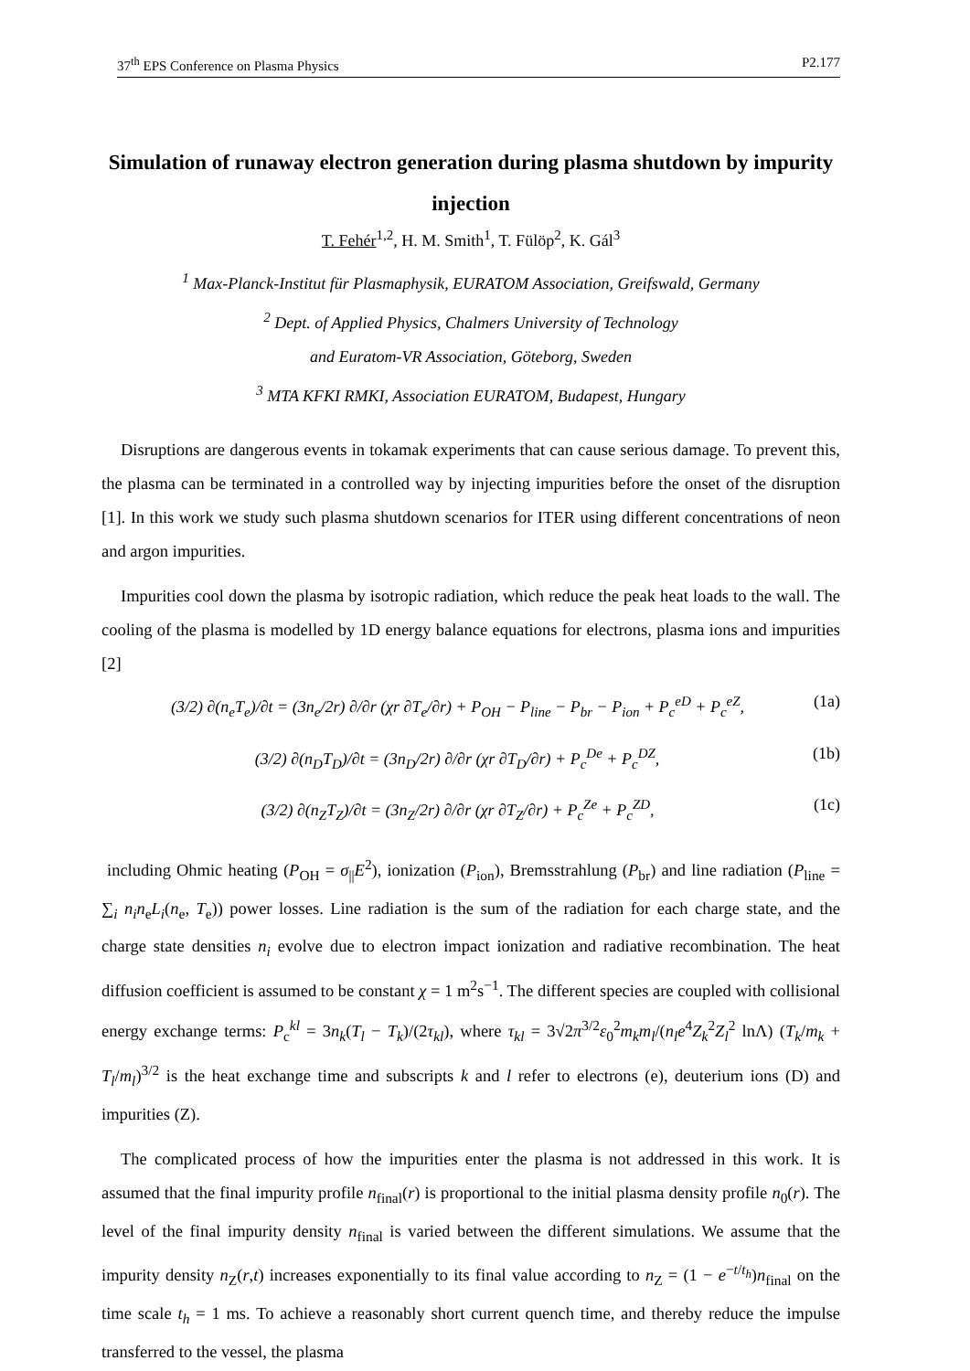37<sup>th</sup> EPS Conference on Plasma Physics P2.177
Simulation of runaway electron generation during plasma shutdown by impurity injection
T. Fehér<sup>1,2</sup>, H. M. Smith<sup>1</sup>, T. Fülöp<sup>2</sup>, K. Gál<sup>3</sup>
<sup>1</sup> Max-Planck-Institut für Plasmaphysik, EURATOM Association, Greifswald, Germany
<sup>2</sup> Dept. of Applied Physics, Chalmers University of Technology
and Euratom-VR Association, Göteborg, Sweden
<sup>3</sup> MTA KFKI RMKI, Association EURATOM, Budapest, Hungary
Disruptions are dangerous events in tokamak experiments that can cause serious damage. To prevent this, the plasma can be terminated in a controlled way by injecting impurities before the onset of the disruption [1]. In this work we study such plasma shutdown scenarios for ITER using different concentrations of neon and argon impurities.
Impurities cool down the plasma by isotropic radiation, which reduce the peak heat loads to the wall. The cooling of the plasma is modelled by 1D energy balance equations for electrons, plasma ions and impurities [2]
(3/2) ∂(n<sub>e</sub>T<sub>e</sub>)/∂t = (3n<sub>e</sub>/2r) ∂/∂r (χr ∂T<sub>e</sub>/∂r) + P<sub>OH</sub> − P<sub>line</sub> − P<sub>br</sub> − P<sub>ion</sub> + P<sub>c</sub><sup>eD</sup> + P<sub>c</sub><sup>eZ</sup>, (1a)
(3/2) ∂(n<sub>D</sub>T<sub>D</sub>)/∂t = (3n<sub>D</sub>/2r) ∂/∂r (χr ∂T<sub>D</sub>/∂r) + P<sub>c</sub><sup>De</sup> + P<sub>c</sub><sup>DZ</sup>, (1b)
(3/2) ∂(n<sub>Z</sub>T<sub>Z</sub>)/∂t = (3n<sub>Z</sub>/2r) ∂/∂r (χr ∂T<sub>Z</sub>/∂r) + P<sub>c</sub><sup>Ze</sup> + P<sub>c</sub><sup>ZD</sup>, (1c)
including Ohmic heating (P<sub>OH</sub> = σ<sub>||</sub>E<sup>2</sup>), ionization (P<sub>ion</sub>), Bremsstrahlung (P<sub>br</sub>) and line radiation (P<sub>line</sub> = ∑<sub>i</sub> n<sub>i</sub>n<sub>e</sub>L<sub>i</sub>(n<sub>e</sub>, T<sub>e</sub>)) power losses. Line radiation is the sum of the radiation for each charge state, and the charge state densities n<sub>i</sub> evolve due to electron impact ionization and radiative recombination. The heat diffusion coefficient is assumed to be constant χ = 1 m<sup>2</sup>s<sup>−1</sup>. The different species are coupled with collisional energy exchange terms: P<sub>c</sub><sup>kl</sup> = 3n<sub>k</sub>(T<sub>l</sub> − T<sub>k</sub>)/(2τ<sub>kl</sub>), where τ<sub>kl</sub> = 3√2π<sup>3/2</sup>ε<sub>0</sub><sup>2</sup>m<sub>k</sub>m<sub>l</sub>/(n<sub>l</sub>e<sup>4</sup>Z<sub>k</sub><sup>2</sup>Z<sub>l</sub><sup>2</sup> lnΛ) (T<sub>k</sub>/m<sub>k</sub> + T<sub>l</sub>/m<sub>l</sub>)<sup>3/2</sup> is the heat exchange time and subscripts k and l refer to electrons (e), deuterium ions (D) and impurities (Z).
The complicated process of how the impurities enter the plasma is not addressed in this work. It is assumed that the final impurity profile n<sub>final</sub>(r) is proportional to the initial plasma density profile n<sub>0</sub>(r). The level of the final impurity density n<sub>final</sub> is varied between the different simulations. We assume that the impurity density n<sub>Z</sub>(r,t) increases exponentially to its final value according to n<sub>Z</sub> = (1 − e<sup>−t/t<sub>h</sub></sup>)n<sub>final</sub> on the time scale t<sub>h</sub> = 1 ms. To achieve a reasonably short current quench time, and thereby reduce the impulse transferred to the vessel, the plasma